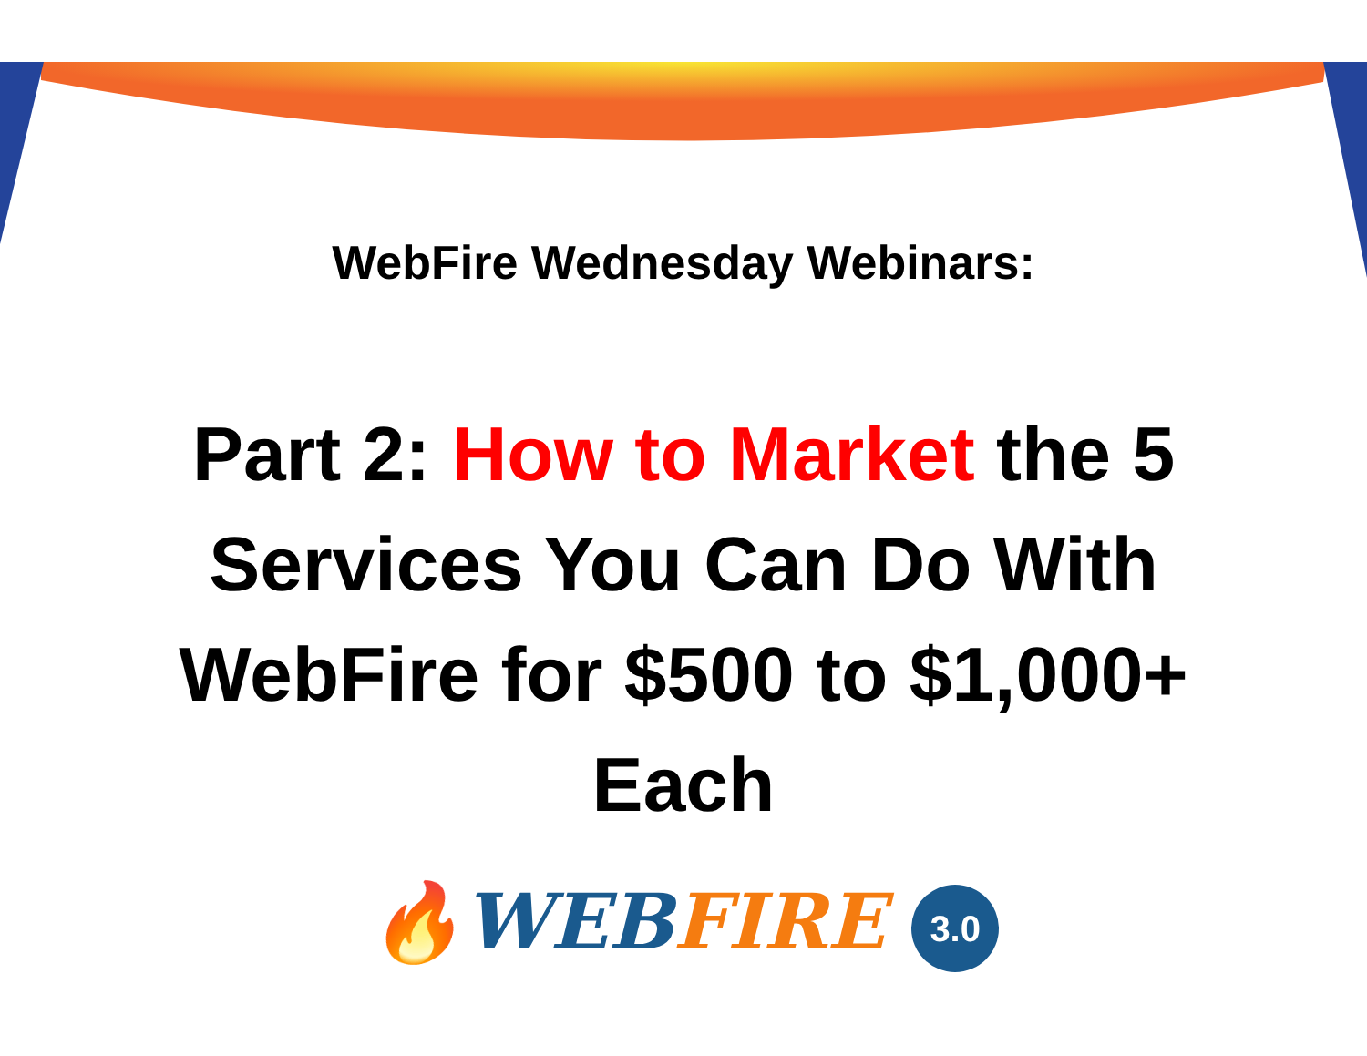WebFire Wednesday Webinars:
Part 2: How to Market the 5 Services You Can Do With WebFire for $500 to $1,000+ Each
🔥WEB FIRE 3.0